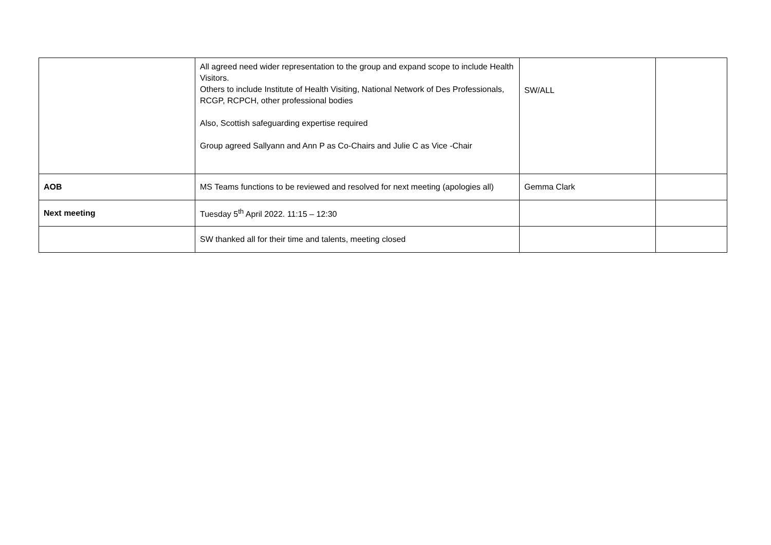| | All agreed need wider representation to the group and expand scope to include Health Visitors. Others to include Institute of Health Visiting, National Network of Des Professionals, RCGP, RCPCH, other professional bodies Also, Scottish safeguarding expertise required Group agreed Sallyann and Ann P as Co-Chairs and Julie C as Vice -Chair | SW/ALL | |
| AOB | MS Teams functions to be reviewed and resolved for next meeting (apologies all) | Gemma Clark | |
| Next meeting | Tuesday 5<sup>th</sup> April 2022. 11:15 – 12:30 | | |
| | SW thanked all for their time and talents, meeting closed | | |